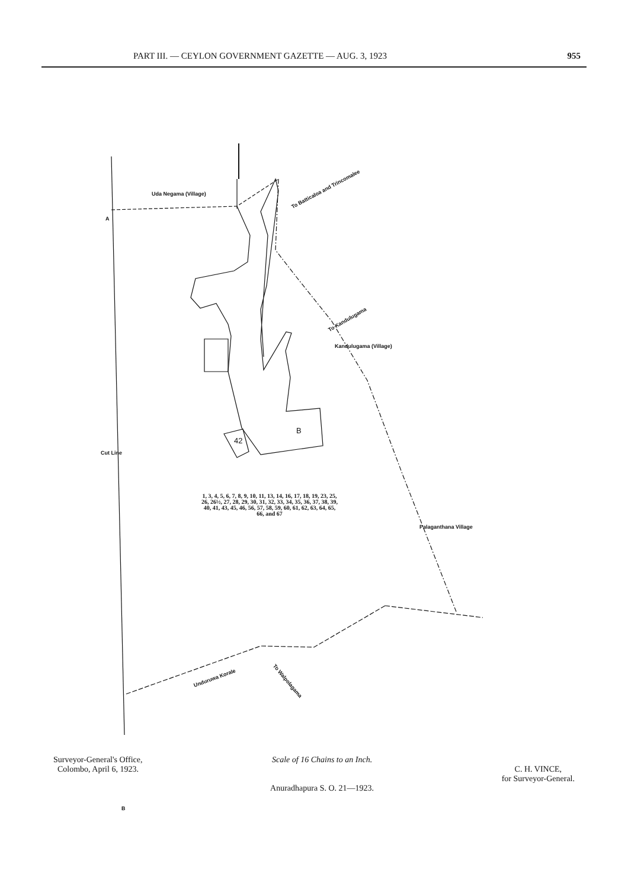PART III. — CEYLON GOVERNMENT GAZETTE — AUG. 3, 1923 955
A
Uda Negama (Village)
To Batticaloa and Trincomalee
To Kandulugama
Kandulugama (Village)
Cut Line
B
42
1, 3, 4, 5, 6, 7, 8, 9, 10, 11, 13, 14, 16, 17, 18, 19, 23, 25, 26, 26½, 27, 28, 29, 30, 31, 32, 33, 34, 35, 36, 37, 38, 39, 40, 41, 43, 45, 46, 56, 57, 58, 59, 60, 61, 62, 63, 64, 65, 66, and 67
Palaganthana Village
Unduruwa Korale To Walpolagama
B
Surveyor-General's Office,
Colombo, April 6, 1923.
Scale of 16 Chains to an Inch.
Anuradhapura S. O. 21—1923.
C. H. VINCE,
for Surveyor-General.